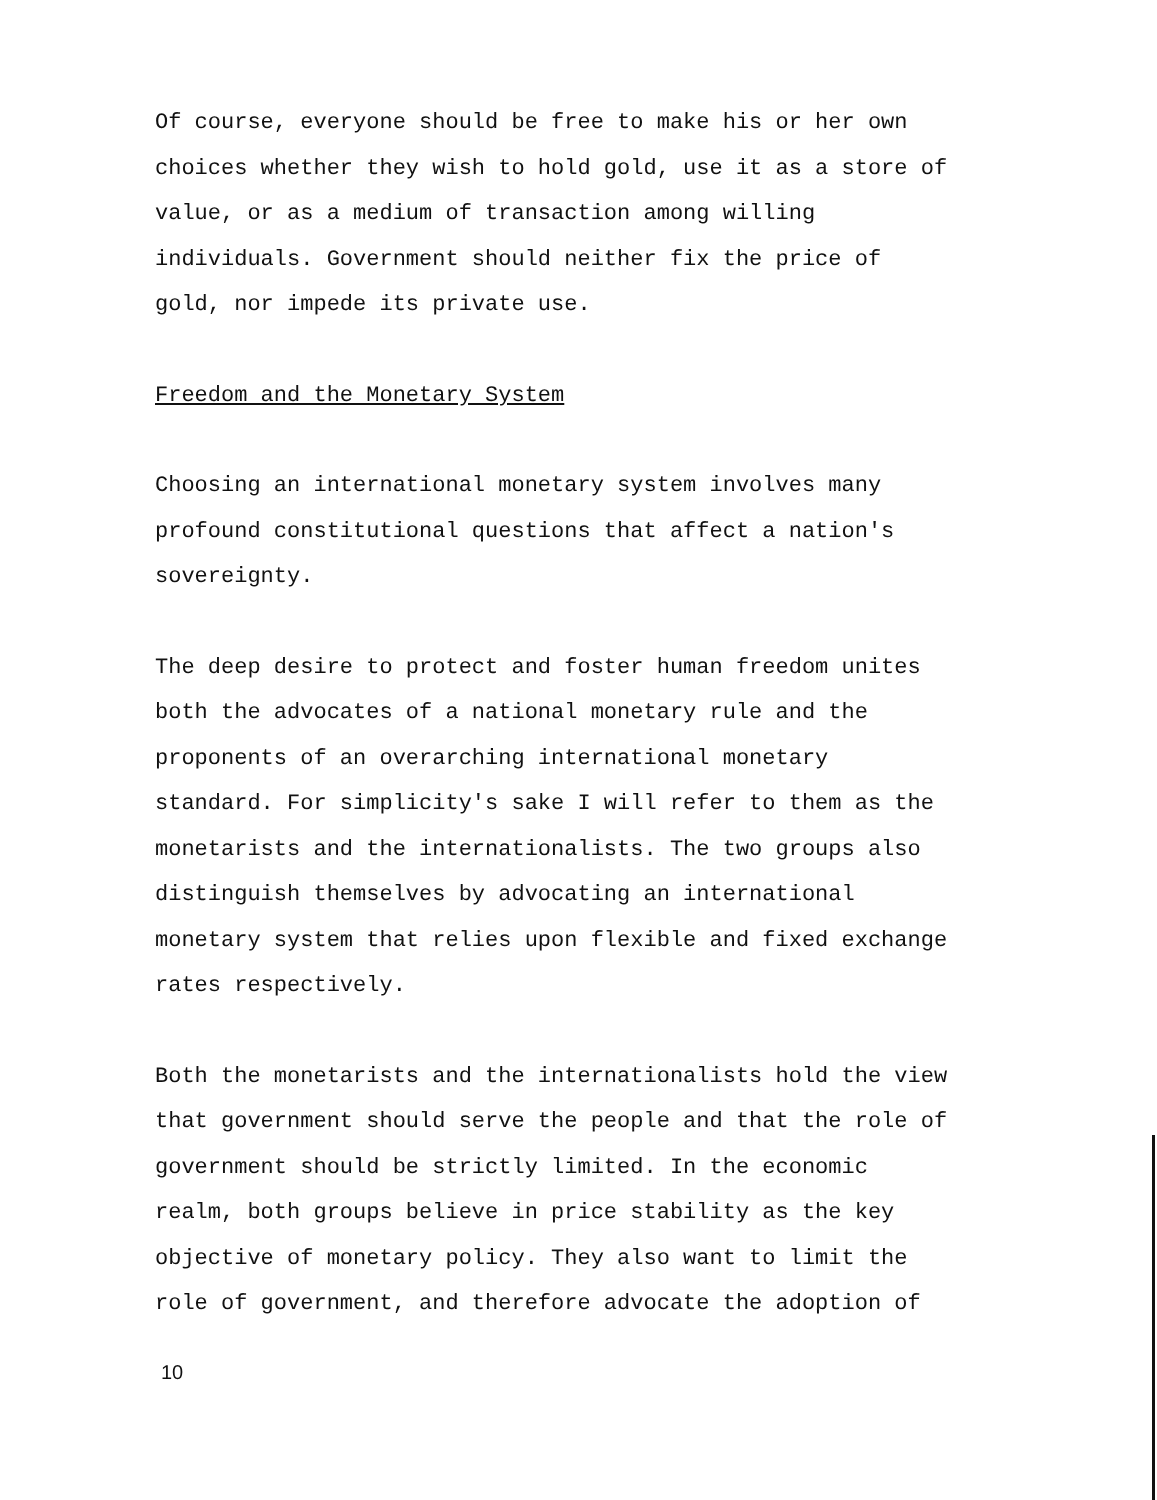Of course, everyone should be free to make his or her own
choices whether they wish to hold gold, use it as a store of
value, or as a medium of transaction among willing
individuals. Government should neither fix the price of
gold, nor impede its private use.
Freedom and the Monetary System
Choosing an international monetary system involves many
profound constitutional questions that affect a nation's
sovereignty.
The deep desire to protect and foster human freedom unites
both the advocates of a national monetary rule and the
proponents of an overarching international monetary
standard. For simplicity's sake I will refer to them as the
monetarists and the internationalists. The two groups also
distinguish themselves by advocating an international
monetary system that relies upon flexible and fixed exchange
rates respectively.
Both the monetarists and the internationalists hold the view
that government should serve the people and that the role of
government should be strictly limited. In the economic
realm, both groups believe in price stability as the key
objective of monetary policy. They also want to limit the
role of government, and therefore advocate the adoption of
10